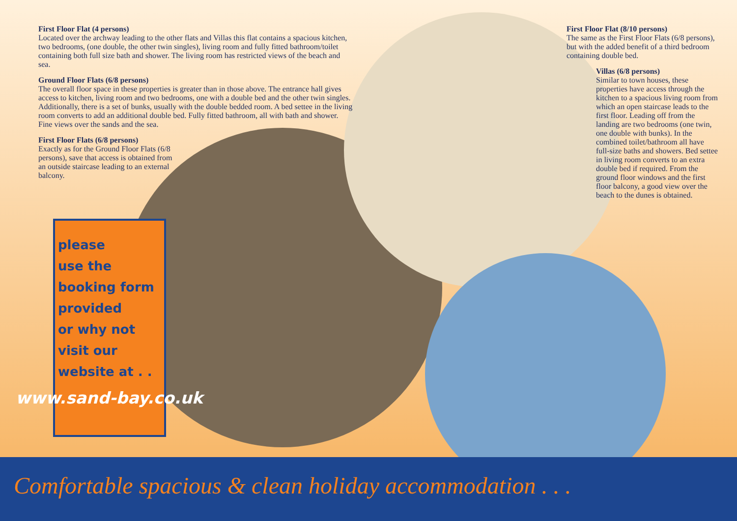First Floor Flat (4 persons)
Located over the archway leading to the other flats and Villas this flat contains a spacious kitchen, two bedrooms, (one double, the other twin singles), living room and fully fitted bathroom/toilet containing both full size bath and shower. The living room has restricted views of the beach and sea.
Ground Floor Flats (6/8 persons)
The overall floor space in these properties is greater than in those above. The entrance hall gives access to kitchen, living room and two bedrooms, one with a double bed and the other twin singles. Additionally, there is a set of bunks, usually with the double bedded room. A bed settee in the living room converts to add an additional double bed. Fully fitted bathroom, all with bath and shower. Fine views over the sands and the sea.
First Floor Flats (6/8 persons)
Exactly as for the Ground Floor Flats (6/8 persons), save that access is obtained from an outside staircase leading to an external balcony.
First Floor Flat (8/10 persons)
The same as the First Floor Flats (6/8 persons), but with the added benefit of a third bedroom containing double bed.
Villas (6/8 persons)
Similar to town houses, these properties have access through the kitchen to a spacious living room from which an open staircase leads to the first floor. Leading off from the landing are two bedrooms (one twin, one double with bunks). In the combined toilet/bathroom all have full-size baths and showers. Bed settee in living room converts to an extra double bed if required. From the ground floor windows and the first floor balcony, a good view over the beach to the dunes is obtained.
please
use the
booking form
provided
or why not
visit our
website at . .
www.sand-bay.co.uk
Comfortable spacious & clean holiday accommodation . . .